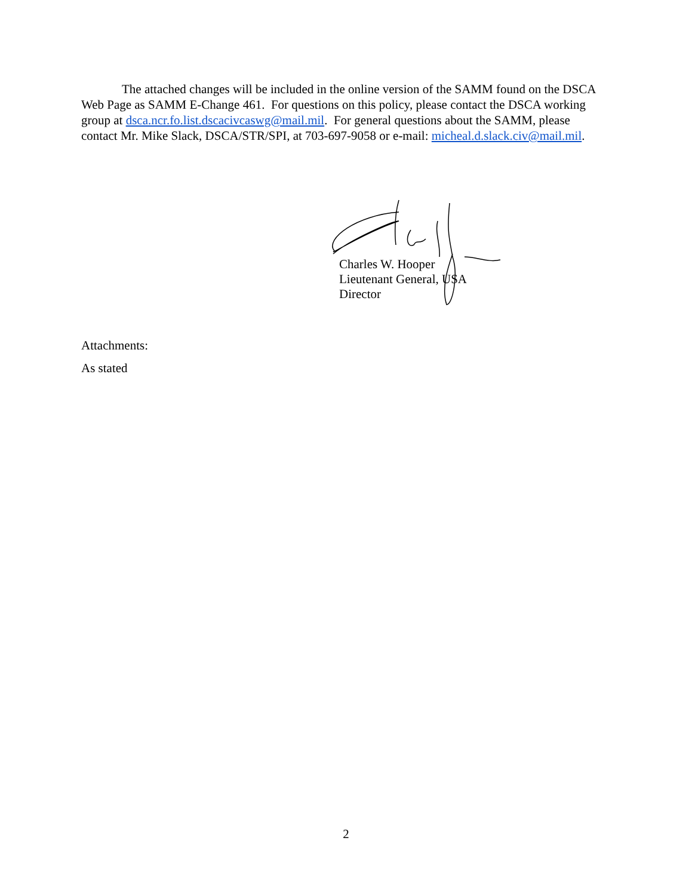The attached changes will be included in the online version of the SAMM found on the DSCA Web Page as SAMM E-Change 461. For questions on this policy, please contact the DSCA working group at dsca.ncr.fo.list.dscacivcaswg@mail.mil. For general questions about the SAMM, please contact Mr. Mike Slack, DSCA/STR/SPI, at 703-697-9058 or e-mail: micheal.d.slack.civ@mail.mil.
Charles W. Hooper
Lieutenant General, USA
Director
Attachments:
As stated
2